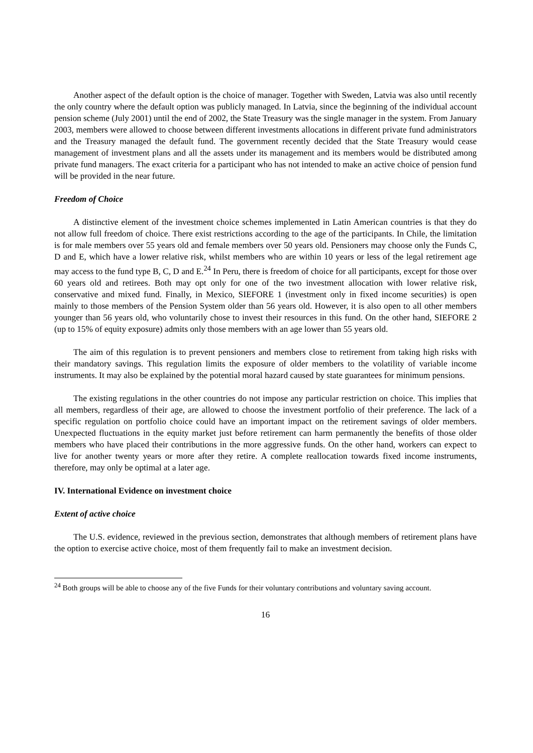Another aspect of the default option is the choice of manager. Together with Sweden, Latvia was also until recently the only country where the default option was publicly managed. In Latvia, since the beginning of the individual account pension scheme (July 2001) until the end of 2002, the State Treasury was the single manager in the system. From January 2003, members were allowed to choose between different investments allocations in different private fund administrators and the Treasury managed the default fund. The government recently decided that the State Treasury would cease management of investment plans and all the assets under its management and its members would be distributed among private fund managers. The exact criteria for a participant who has not intended to make an active choice of pension fund will be provided in the near future.
Freedom of Choice
A distinctive element of the investment choice schemes implemented in Latin American countries is that they do not allow full freedom of choice. There exist restrictions according to the age of the participants. In Chile, the limitation is for male members over 55 years old and female members over 50 years old. Pensioners may choose only the Funds C, D and E, which have a lower relative risk, whilst members who are within 10 years or less of the legal retirement age may access to the fund type B, C, D and E.<sup>24</sup> In Peru, there is freedom of choice for all participants, except for those over 60 years old and retirees. Both may opt only for one of the two investment allocation with lower relative risk, conservative and mixed fund. Finally, in Mexico, SIEFORE 1 (investment only in fixed income securities) is open mainly to those members of the Pension System older than 56 years old. However, it is also open to all other members younger than 56 years old, who voluntarily chose to invest their resources in this fund. On the other hand, SIEFORE 2 (up to 15% of equity exposure) admits only those members with an age lower than 55 years old.
The aim of this regulation is to prevent pensioners and members close to retirement from taking high risks with their mandatory savings. This regulation limits the exposure of older members to the volatility of variable income instruments. It may also be explained by the potential moral hazard caused by state guarantees for minimum pensions.
The existing regulations in the other countries do not impose any particular restriction on choice. This implies that all members, regardless of their age, are allowed to choose the investment portfolio of their preference. The lack of a specific regulation on portfolio choice could have an important impact on the retirement savings of older members. Unexpected fluctuations in the equity market just before retirement can harm permanently the benefits of those older members who have placed their contributions in the more aggressive funds. On the other hand, workers can expect to live for another twenty years or more after they retire. A complete reallocation towards fixed income instruments, therefore, may only be optimal at a later age.
IV. International Evidence on investment choice
Extent of active choice
The U.S. evidence, reviewed in the previous section, demonstrates that although members of retirement plans have the option to exercise active choice, most of them frequently fail to make an investment decision.
<sup>24</sup> Both groups will be able to choose any of the five Funds for their voluntary contributions and voluntary saving account.
16